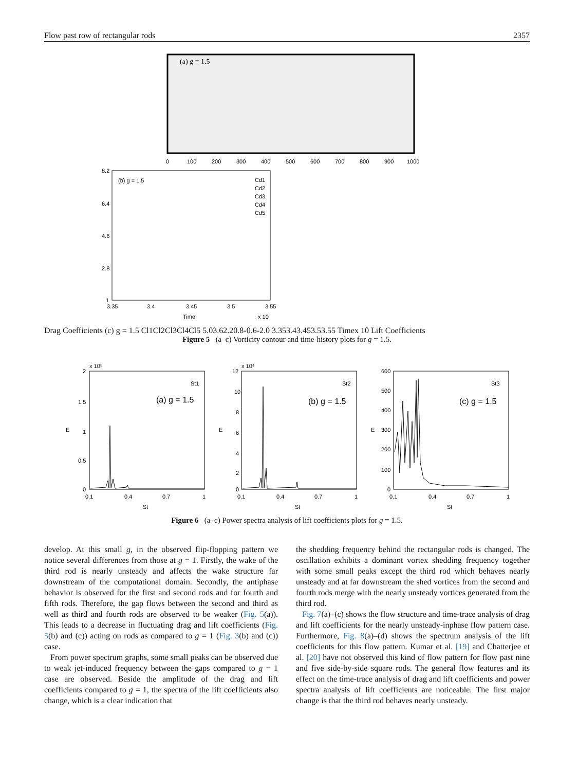Flow past row of rectangular rods 2357
(a) g = 1.5
0
100
200
300
400
500
600
700
800
900
1000
(b) g = 1.5
Cd1
Cd2
Cd3
Cd4
Cd5
8.2
6.4
4.6
2.8
1
3.35
3.4
3.45
3.5
3.55
Time
x 10
Drag Coefficients
(c) g = 1.5
Cl1
Cl2
Cl3
Cl4
Cl5
5.0
3.6
2.2
0.8
-0.6
-2.0
3.35
3.4
3.45
3.5
3.55
Time
x 10
Lift Coefficients
Figure 5 (a–c) Vorticity contour and time-history plots for g = 1.5.
x 10⁵
2
1.5
1
0.5
0
0.1
0.4
0.7
1
St
E
St1
(a) g = 1.5
x 10⁴
12
10
8
6
4
2
0
0.1
0.4
0.7
1
St
E
St2
(b) g = 1.5
600
500
400
300
200
100
0
0.1
0.4
0.7
1
St
E
St3
(c) g = 1.5
Figure 6 (a–c) Power spectra analysis of lift coefficients plots for g = 1.5.
develop. At this small g, in the observed flip-flopping pattern we notice several differences from those at g = 1. Firstly, the wake of the third rod is nearly unsteady and affects the wake structure far downstream of the computational domain. Secondly, the antiphase behavior is observed for the first and second rods and for fourth and fifth rods. Therefore, the gap flows between the second and third as well as third and fourth rods are observed to be weaker (Fig. 5(a)). This leads to a decrease in fluctuating drag and lift coefficients (Fig. 5(b) and (c)) acting on rods as compared to g = 1 (Fig. 3(b) and (c)) case.
From power spectrum graphs, some small peaks can be observed due to weak jet-induced frequency between the gaps compared to g = 1 case are observed. Beside the amplitude of the drag and lift coefficients compared to g = 1, the spectra of the lift coefficients also change, which is a clear indication that
the shedding frequency behind the rectangular rods is changed. The oscillation exhibits a dominant vortex shedding frequency together with some small peaks except the third rod which behaves nearly unsteady and at far downstream the shed vortices from the second and fourth rods merge with the nearly unsteady vortices generated from the third rod.
Fig. 7(a)–(c) shows the flow structure and time-trace analysis of drag and lift coefficients for the nearly unsteady-inphase flow pattern case. Furthermore, Fig. 8(a)–(d) shows the spectrum analysis of the lift coefficients for this flow pattern. Kumar et al. [19] and Chatterjee et al. [20] have not observed this kind of flow pattern for flow past nine and five side-by-side square rods. The general flow features and its effect on the time-trace analysis of drag and lift coefficients and power spectra analysis of lift coefficients are noticeable. The first major change is that the third rod behaves nearly unsteady.